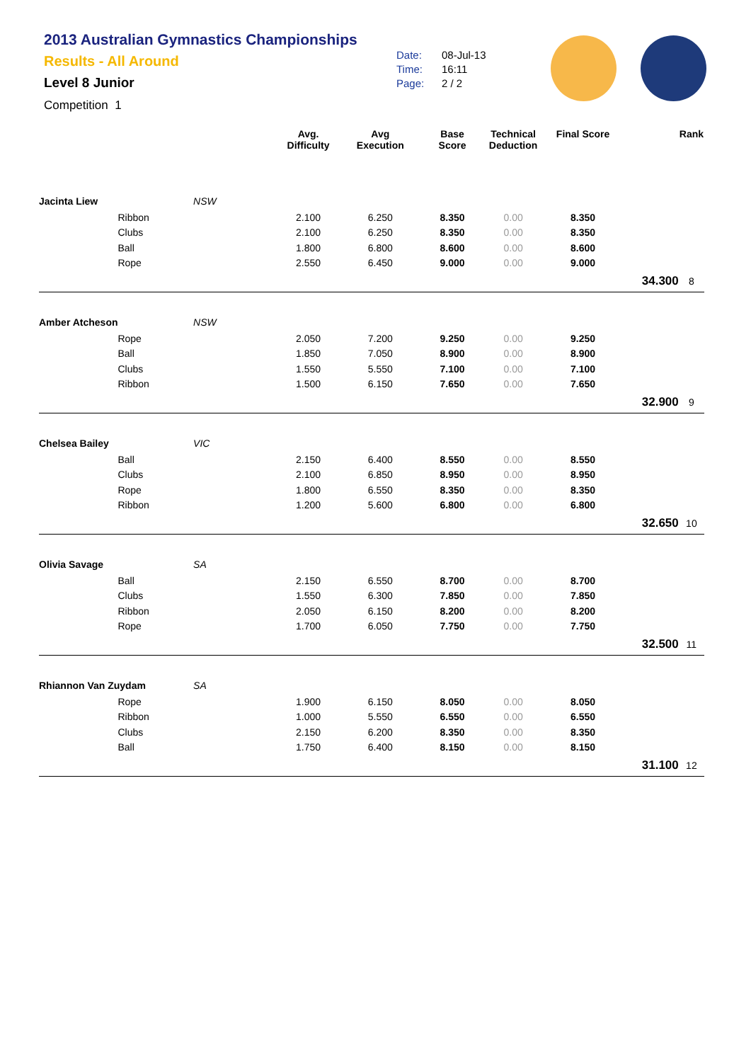2013 Australian Gymnastics Championships
Results - All Around
Level 8 Junior
Competition 1
Date: 08-Jul-13
Time: 16:11
Page: 2 / 2
| | | | Avg. Difficulty | Avg Execution | Base Score | Technical Deduction | Final Score | | Rank |
| --- | --- | --- | --- | --- | --- | --- | --- | --- | --- |
| Jacinta Liew | | NSW | | | | | | | |
| | Ribbon | | 2.100 | 6.250 | 8.350 | 0.00 | 8.350 | | |
| | Clubs | | 2.100 | 6.250 | 8.350 | 0.00 | 8.350 | | |
| | Ball | | 1.800 | 6.800 | 8.600 | 0.00 | 8.600 | | |
| | Rope | | 2.550 | 6.450 | 9.000 | 0.00 | 9.000 | | |
| | | | | | | | | 34.300 | 8 |
| Amber Atcheson | | NSW | | | | | | | |
| | Rope | | 2.050 | 7.200 | 9.250 | 0.00 | 9.250 | | |
| | Ball | | 1.850 | 7.050 | 8.900 | 0.00 | 8.900 | | |
| | Clubs | | 1.550 | 5.550 | 7.100 | 0.00 | 7.100 | | |
| | Ribbon | | 1.500 | 6.150 | 7.650 | 0.00 | 7.650 | | |
| | | | | | | | | 32.900 | 9 |
| Chelsea Bailey | | VIC | | | | | | | |
| | Ball | | 2.150 | 6.400 | 8.550 | 0.00 | 8.550 | | |
| | Clubs | | 2.100 | 6.850 | 8.950 | 0.00 | 8.950 | | |
| | Rope | | 1.800 | 6.550 | 8.350 | 0.00 | 8.350 | | |
| | Ribbon | | 1.200 | 5.600 | 6.800 | 0.00 | 6.800 | | |
| | | | | | | | | 32.650 | 10 |
| Olivia Savage | | SA | | | | | | | |
| | Ball | | 2.150 | 6.550 | 8.700 | 0.00 | 8.700 | | |
| | Clubs | | 1.550 | 6.300 | 7.850 | 0.00 | 7.850 | | |
| | Ribbon | | 2.050 | 6.150 | 8.200 | 0.00 | 8.200 | | |
| | Rope | | 1.700 | 6.050 | 7.750 | 0.00 | 7.750 | | |
| | | | | | | | | 32.500 | 11 |
| Rhiannon Van Zuydam | | SA | | | | | | | |
| | Rope | | 1.900 | 6.150 | 8.050 | 0.00 | 8.050 | | |
| | Ribbon | | 1.000 | 5.550 | 6.550 | 0.00 | 6.550 | | |
| | Clubs | | 2.150 | 6.200 | 8.350 | 0.00 | 8.350 | | |
| | Ball | | 1.750 | 6.400 | 8.150 | 0.00 | 8.150 | | |
| | | | | | | | | 31.100 | 12 |